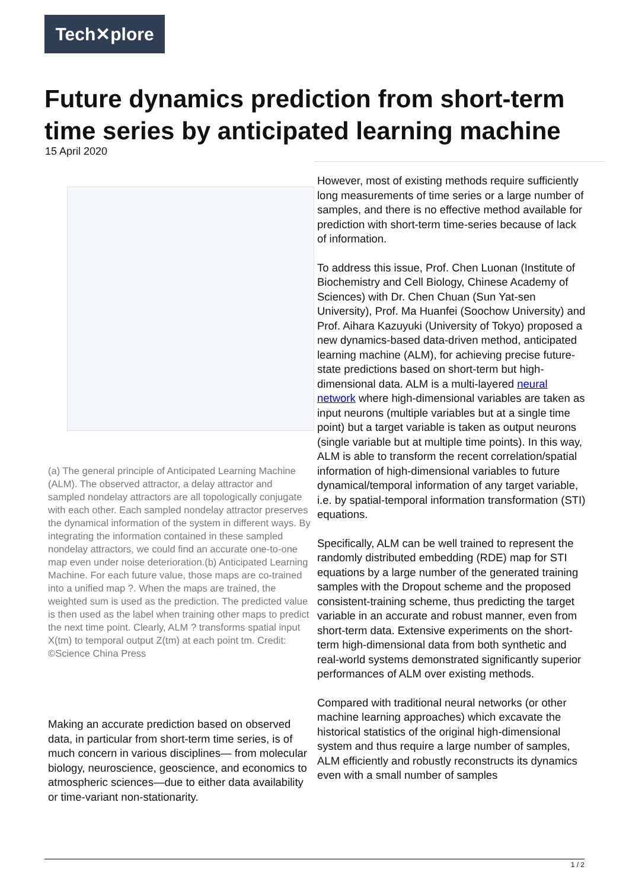Tech✕plore
Future dynamics prediction from short-term time series by anticipated learning machine
15 April 2020
(a) The general principle of Anticipated Learning Machine (ALM). The observed attractor, a delay attractor and sampled nondelay attractors are all topologically conjugate with each other. Each sampled nondelay attractor preserves the dynamical information of the system in different ways. By integrating the information contained in these sampled nondelay attractors, we could find an accurate one-to-one map even under noise deterioration.(b) Anticipated Learning Machine. For each future value, those maps are co-trained into a unified map ?. When the maps are trained, the weighted sum is used as the prediction. The predicted value is then used as the label when training other maps to predict the next time point. Clearly, ALM ? transforms spatial input X(tm) to temporal output Z(tm) at each point tm. Credit: ©Science China Press
Making an accurate prediction based on observed data, in particular from short-term time series, is of much concern in various disciplines— from molecular biology, neuroscience, geoscience, and economics to atmospheric sciences—due to either data availability or time-variant non-stationarity.
However, most of existing methods require sufficiently long measurements of time series or a large number of samples, and there is no effective method available for prediction with short-term time-series because of lack of information.
To address this issue, Prof. Chen Luonan (Institute of Biochemistry and Cell Biology, Chinese Academy of Sciences) with Dr. Chen Chuan (Sun Yat-sen University), Prof. Ma Huanfei (Soochow University) and Prof. Aihara Kazuyuki (University of Tokyo) proposed a new dynamics-based data-driven method, anticipated learning machine (ALM), for achieving precise future-state predictions based on short-term but high-dimensional data. ALM is a multi-layered neural network where high-dimensional variables are taken as input neurons (multiple variables but at a single time point) but a target variable is taken as output neurons (single variable but at multiple time points). In this way, ALM is able to transform the recent correlation/spatial information of high-dimensional variables to future dynamical/temporal information of any target variable, i.e. by spatial-temporal information transformation (STI) equations.
Specifically, ALM can be well trained to represent the randomly distributed embedding (RDE) map for STI equations by a large number of the generated training samples with the Dropout scheme and the proposed consistent-training scheme, thus predicting the target variable in an accurate and robust manner, even from short-term data. Extensive experiments on the short-term high-dimensional data from both synthetic and real-world systems demonstrated significantly superior performances of ALM over existing methods.
Compared with traditional neural networks (or other machine learning approaches) which excavate the historical statistics of the original high-dimensional system and thus require a large number of samples, ALM efficiently and robustly reconstructs its dynamics even with a small number of samples
1 / 2